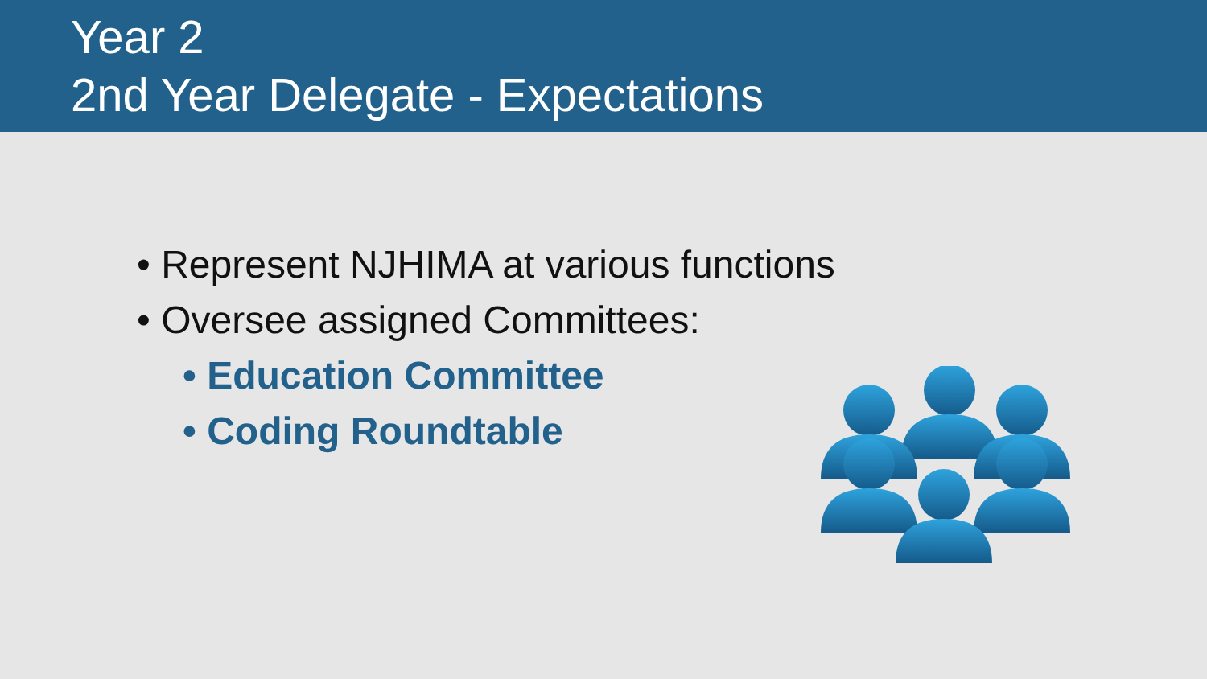Year 2
2nd Year Delegate - Expectations
• Represent NJHIMA at various functions
• Oversee assigned Committees:
• Education Committee
• Coding Roundtable